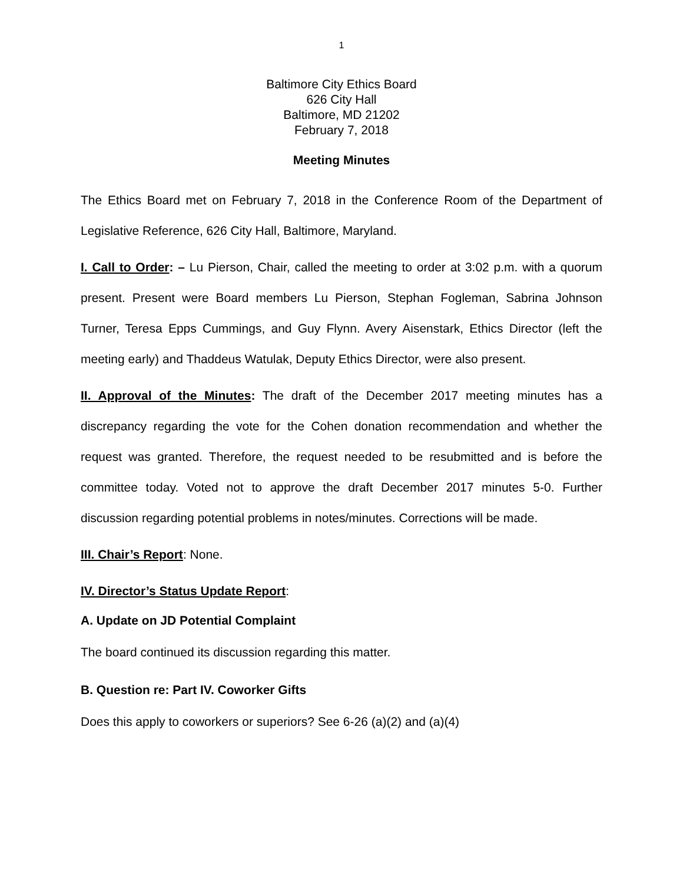1
Baltimore City Ethics Board
626 City Hall
Baltimore, MD 21202
February 7, 2018
Meeting Minutes
The Ethics Board met on February 7, 2018 in the Conference Room of the Department of Legislative Reference, 626 City Hall, Baltimore, Maryland.
I. Call to Order: – Lu Pierson, Chair, called the meeting to order at 3:02 p.m. with a quorum present. Present were Board members Lu Pierson, Stephan Fogleman, Sabrina Johnson Turner, Teresa Epps Cummings, and Guy Flynn. Avery Aisenstark, Ethics Director (left the meeting early) and Thaddeus Watulak, Deputy Ethics Director, were also present.
II. Approval of the Minutes: The draft of the December 2017 meeting minutes has a discrepancy regarding the vote for the Cohen donation recommendation and whether the request was granted. Therefore, the request needed to be resubmitted and is before the committee today. Voted not to approve the draft December 2017 minutes 5-0. Further discussion regarding potential problems in notes/minutes. Corrections will be made.
III. Chair’s Report: None.
IV. Director’s Status Update Report:
A. Update on JD Potential Complaint
The board continued its discussion regarding this matter.
B. Question re: Part IV. Coworker Gifts
Does this apply to coworkers or superiors? See 6-26 (a)(2) and (a)(4)